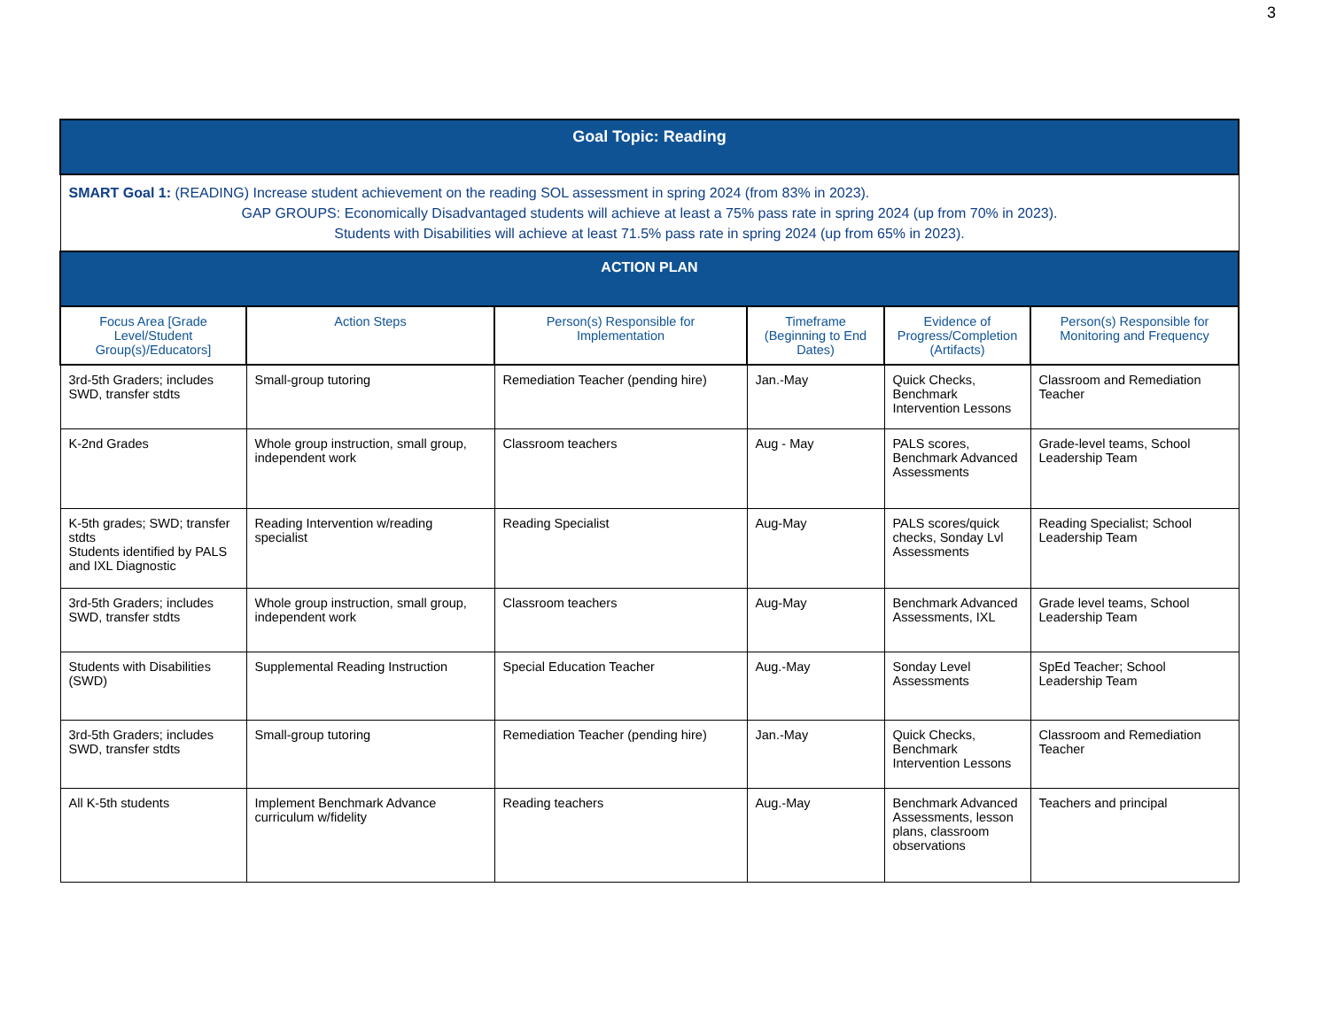3
| Goal Topic: Reading | | | | | |
| SMART Goal 1: (READING) Increase student achievement on the reading SOL assessment in spring 2024 (from 83% in 2023). GAP GROUPS: Economically Disadvantaged students will achieve at least a 75% pass rate in spring 2024 (up from 70% in 2023). Students with Disabilities will achieve at least 71.5% pass rate in spring 2024 (up from 65% in 2023). | | | | | |
| ACTION PLAN | | | | | |
| Focus Area [Grade Level/Student Group(s)/Educators] | Action Steps | Person(s) Responsible for Implementation | Timeframe (Beginning to End Dates) | Evidence of Progress/Completion (Artifacts) | Person(s) Responsible for Monitoring and Frequency |
| 3rd-5th Graders; includes SWD, transfer stdts | Small-group tutoring | Remediation Teacher (pending hire) | Jan.-May | Quick Checks, Benchmark Intervention Lessons | Classroom and Remediation Teacher |
| K-2nd Grades | Whole group instruction, small group, independent work | Classroom teachers | Aug - May | PALS scores, Benchmark Advanced Assessments | Grade-level teams, School Leadership Team |
| K-5th grades; SWD; transfer stdts Students identified by PALS and IXL Diagnostic | Reading Intervention w/reading specialist | Reading Specialist | Aug-May | PALS scores/quick checks, Sonday Lvl Assessments | Reading Specialist; School Leadership Team |
| 3rd-5th Graders; includes SWD, transfer stdts | Whole group instruction, small group, independent work | Classroom teachers | Aug-May | Benchmark Advanced Assessments, IXL | Grade level teams, School Leadership Team |
| Students with Disabilities (SWD) | Supplemental Reading Instruction | Special Education Teacher | Aug.-May | Sonday Level Assessments | SpEd Teacher; School Leadership Team |
| 3rd-5th Graders; includes SWD, transfer stdts | Small-group tutoring | Remediation Teacher (pending hire) | Jan.-May | Quick Checks, Benchmark Intervention Lessons | Classroom and Remediation Teacher |
| All K-5th students | Implement Benchmark Advance curriculum w/fidelity | Reading teachers | Aug.-May | Benchmark Advanced Assessments, lesson plans, classroom observations | Teachers and principal |